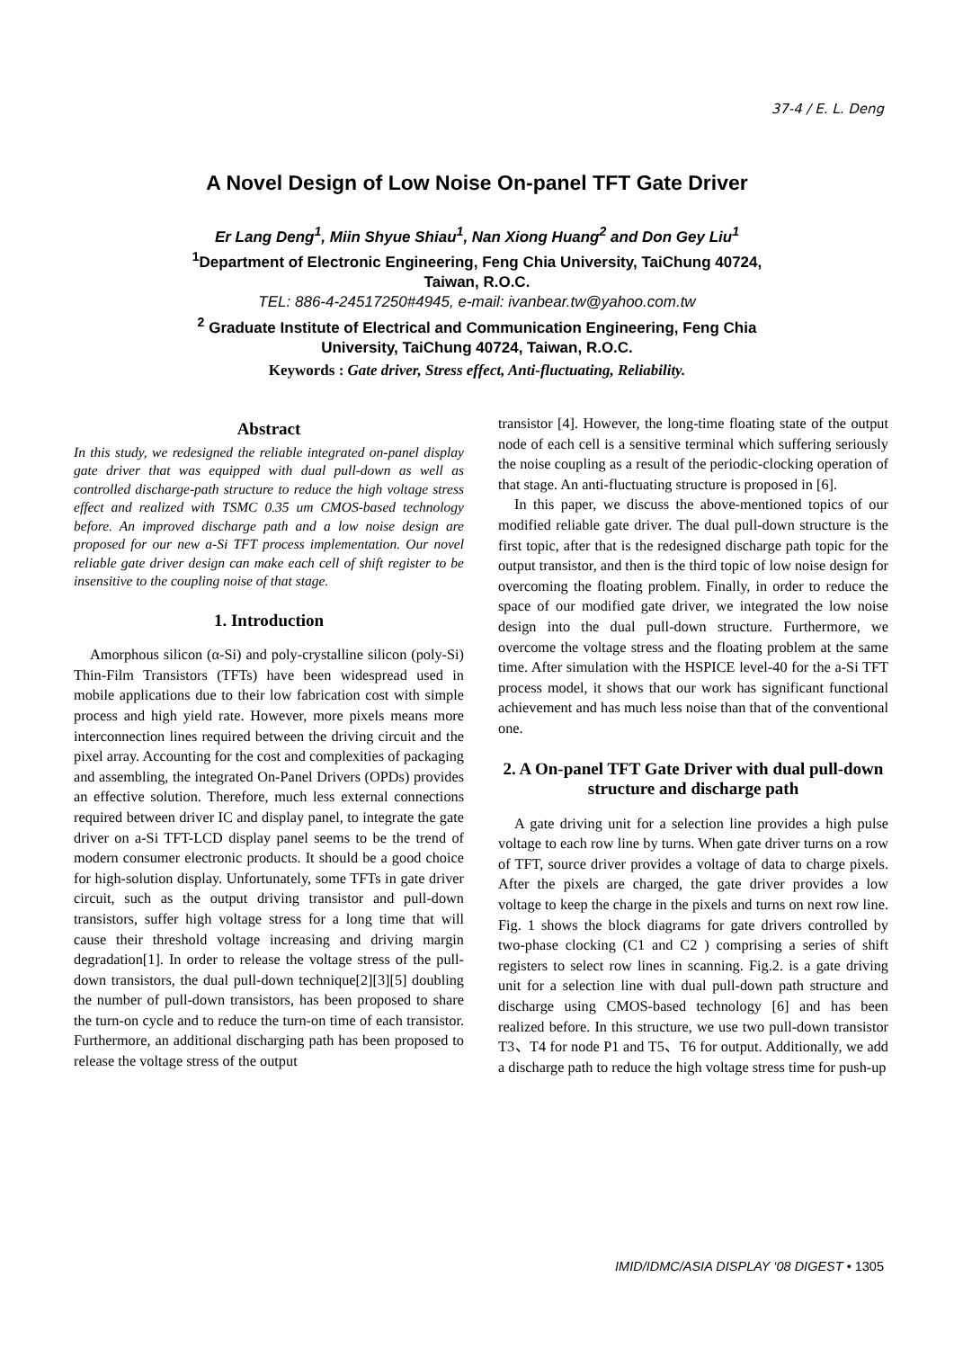37-4 / E. L. Deng
A Novel Design of Low Noise On-panel TFT Gate Driver
Er Lang Deng<sup>1</sup>, Miin Shyue Shiau<sup>1</sup>, Nan Xiong Huang<sup>2</sup> and Don Gey Liu<sup>1</sup>
<sup>1</sup> Department of Electronic Engineering, Feng Chia University, TaiChung 40724,
Taiwan, R.O.C.
TEL: 886-4-24517250#4945, e-mail: ivanbear.tw@yahoo.com.tw
<sup>2</sup> Graduate Institute of Electrical and Communication Engineering, Feng Chia
University, TaiChung 40724, Taiwan, R.O.C.
Keywords : Gate driver, Stress effect, Anti-fluctuating, Reliability.
Abstract
In this study, we redesigned the reliable integrated on-panel display gate driver that was equipped with dual pull-down as well as controlled discharge-path structure to reduce the high voltage stress effect and realized with TSMC 0.35 um CMOS-based technology before. An improved discharge path and a low noise design are proposed for our new a-Si TFT process implementation. Our novel reliable gate driver design can make each cell of shift register to be insensitive to the coupling noise of that stage.
1. Introduction
Amorphous silicon (α-Si) and poly-crystalline silicon (poly-Si) Thin-Film Transistors (TFTs) have been widespread used in mobile applications due to their low fabrication cost with simple process and high yield rate. However, more pixels means more interconnection lines required between the driving circuit and the pixel array. Accounting for the cost and complexities of packaging and assembling, the integrated On-Panel Drivers (OPDs) provides an effective solution. Therefore, much less external connections required between driver IC and display panel, to integrate the gate driver on a-Si TFT-LCD display panel seems to be the trend of modern consumer electronic products. It should be a good choice for high-solution display. Unfortunately, some TFTs in gate driver circuit, such as the output driving transistor and pull-down transistors, suffer high voltage stress for a long time that will cause their threshold voltage increasing and driving margin degradation[1]. In order to release the voltage stress of the pull-down transistors, the dual pull-down technique[2][3][5] doubling the number of pull-down transistors, has been proposed to share the turn-on cycle and to reduce the turn-on time of each transistor. Furthermore, an additional discharging path has been proposed to release the voltage stress of the output
transistor [4]. However, the long-time floating state of the output node of each cell is a sensitive terminal which suffering seriously the noise coupling as a result of the periodic-clocking operation of that stage. An anti-fluctuating structure is proposed in [6].
In this paper, we discuss the above-mentioned topics of our modified reliable gate driver. The dual pull-down structure is the first topic, after that is the redesigned discharge path topic for the output transistor, and then is the third topic of low noise design for overcoming the floating problem. Finally, in order to reduce the space of our modified gate driver, we integrated the low noise design into the dual pull-down structure. Furthermore, we overcome the voltage stress and the floating problem at the same time. After simulation with the HSPICE level-40 for the a-Si TFT process model, it shows that our work has significant functional achievement and has much less noise than that of the conventional one.
2. A On-panel TFT Gate Driver with dual pull-down structure and discharge path
A gate driving unit for a selection line provides a high pulse voltage to each row line by turns. When gate driver turns on a row of TFT, source driver provides a voltage of data to charge pixels. After the pixels are charged, the gate driver provides a low voltage to keep the charge in the pixels and turns on next row line. Fig. 1 shows the block diagrams for gate drivers controlled by two-phase clocking (C1 and C2 ) comprising a series of shift registers to select row lines in scanning. Fig.2. is a gate driving unit for a selection line with dual pull-down path structure and discharge using CMOS-based technology [6] and has been realized before. In this structure, we use two pull-down transistor T3、T4 for node P1 and T5、T6 for output. Additionally, we add a discharge path to reduce the high voltage stress time for push-up
IMID/IDMC/ASIA DISPLAY ‘08 DIGEST • 1305